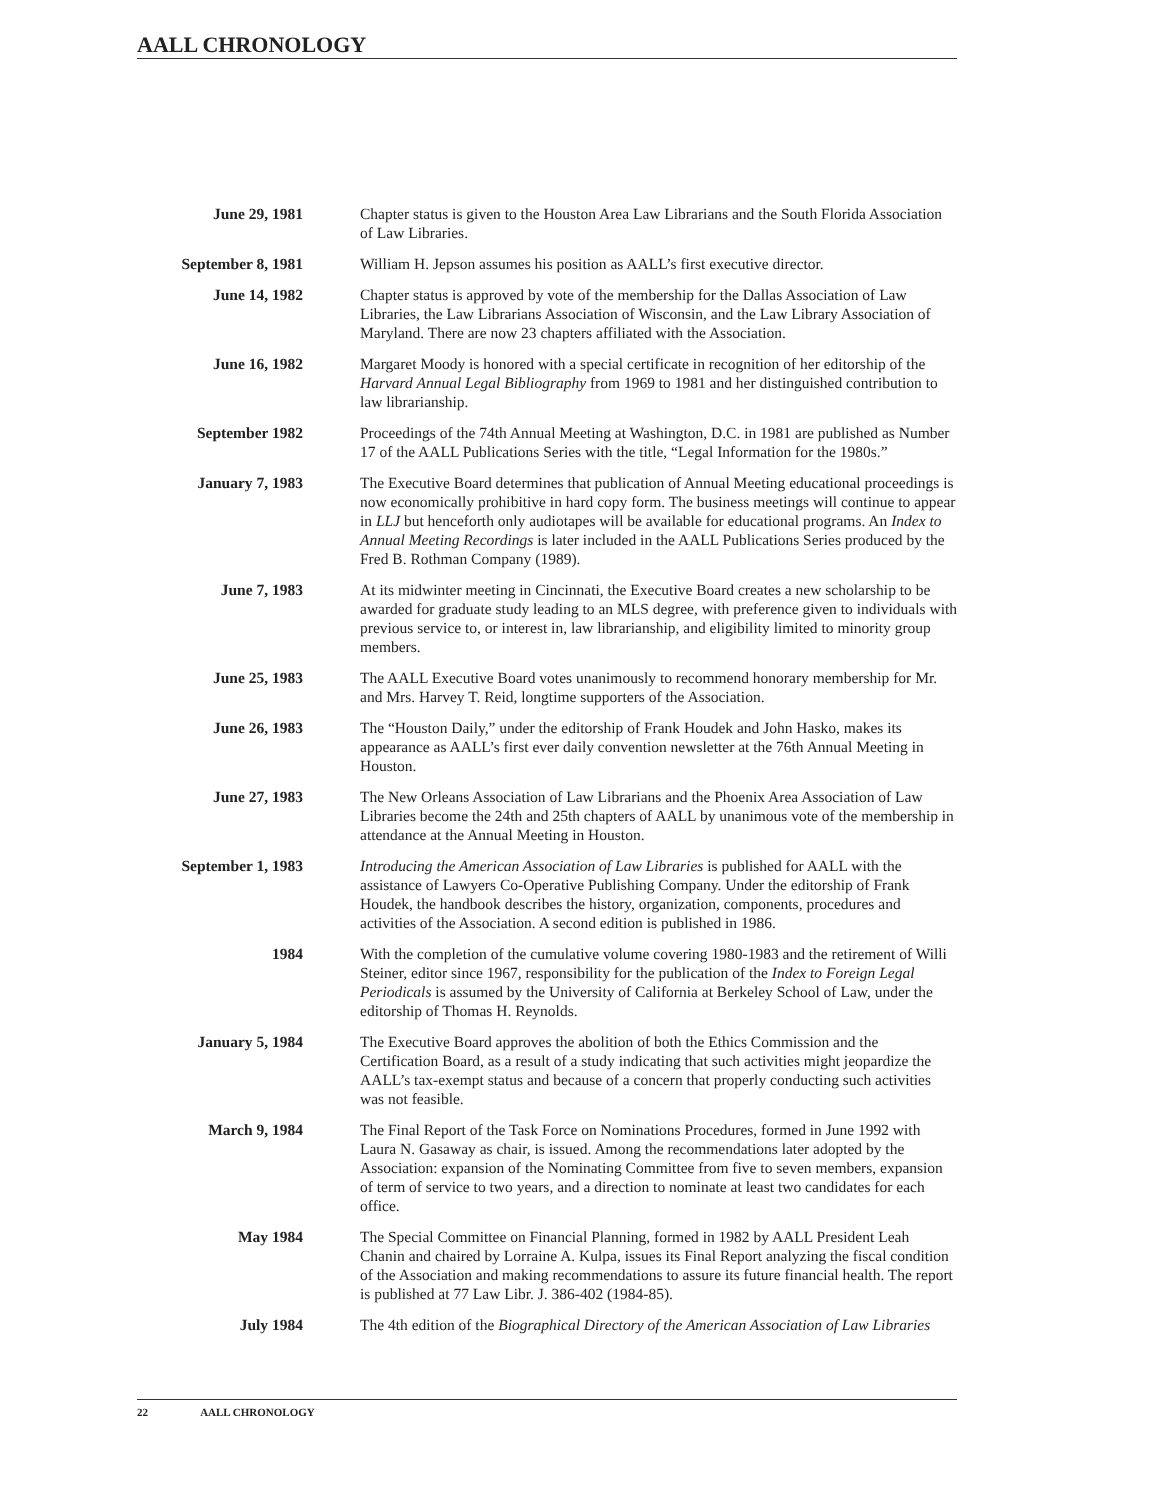AALL CHRONOLOGY
June 29, 1981 Chapter status is given to the Houston Area Law Librarians and the South Florida Association of Law Libraries.
September 8, 1981 William H. Jepson assumes his position as AALL’s first executive director.
June 14, 1982 Chapter status is approved by vote of the membership for the Dallas Association of Law Libraries, the Law Librarians Association of Wisconsin, and the Law Library Association of Maryland. There are now 23 chapters affiliated with the Association.
June 16, 1982 Margaret Moody is honored with a special certificate in recognition of her editorship of the Harvard Annual Legal Bibliography from 1969 to 1981 and her distinguished contribution to law librarianship.
September 1982 Proceedings of the 74th Annual Meeting at Washington, D.C. in 1981 are published as Number 17 of the AALL Publications Series with the title, “Legal Information for the 1980s.”
January 7, 1983 The Executive Board determines that publication of Annual Meeting educational proceedings is now economically prohibitive in hard copy form. The business meetings will continue to appear in LLJ but henceforth only audiotapes will be available for educational programs. An Index to Annual Meeting Recordings is later included in the AALL Publications Series produced by the Fred B. Rothman Company (1989).
June 7, 1983 At its midwinter meeting in Cincinnati, the Executive Board creates a new scholarship to be awarded for graduate study leading to an MLS degree, with preference given to individuals with previous service to, or interest in, law librarianship, and eligibility limited to minority group members.
June 25, 1983 The AALL Executive Board votes unanimously to recommend honorary membership for Mr. and Mrs. Harvey T. Reid, longtime supporters of the Association.
June 26, 1983 The “Houston Daily,” under the editorship of Frank Houdek and John Hasko, makes its appearance as AALL’s first ever daily convention newsletter at the 76th Annual Meeting in Houston.
June 27, 1983 The New Orleans Association of Law Librarians and the Phoenix Area Association of Law Libraries become the 24th and 25th chapters of AALL by unanimous vote of the membership in attendance at the Annual Meeting in Houston.
September 1, 1983 Introducing the American Association of Law Libraries is published for AALL with the assistance of Lawyers Co-Operative Publishing Company. Under the editorship of Frank Houdek, the handbook describes the history, organization, components, procedures and activities of the Association. A second edition is published in 1986.
1984 With the completion of the cumulative volume covering 1980-1983 and the retirement of Willi Steiner, editor since 1967, responsibility for the publication of the Index to Foreign Legal Periodicals is assumed by the University of California at Berkeley School of Law, under the editorship of Thomas H. Reynolds.
January 5, 1984 The Executive Board approves the abolition of both the Ethics Commission and the Certification Board, as a result of a study indicating that such activities might jeopardize the AALL’s tax-exempt status and because of a concern that properly conducting such activities was not feasible.
March 9, 1984 The Final Report of the Task Force on Nominations Procedures, formed in June 1992 with Laura N. Gasaway as chair, is issued. Among the recommendations later adopted by the Association: expansion of the Nominating Committee from five to seven members, expansion of term of service to two years, and a direction to nominate at least two candidates for each office.
May 1984 The Special Committee on Financial Planning, formed in 1982 by AALL President Leah Chanin and chaired by Lorraine A. Kulpa, issues its Final Report analyzing the fiscal condition of the Association and making recommendations to assure its future financial health. The report is published at 77 Law Libr. J. 386-402 (1984-85).
July 1984 The 4th edition of the Biographical Directory of the American Association of Law Libraries
22 AALL CHRONOLOGY